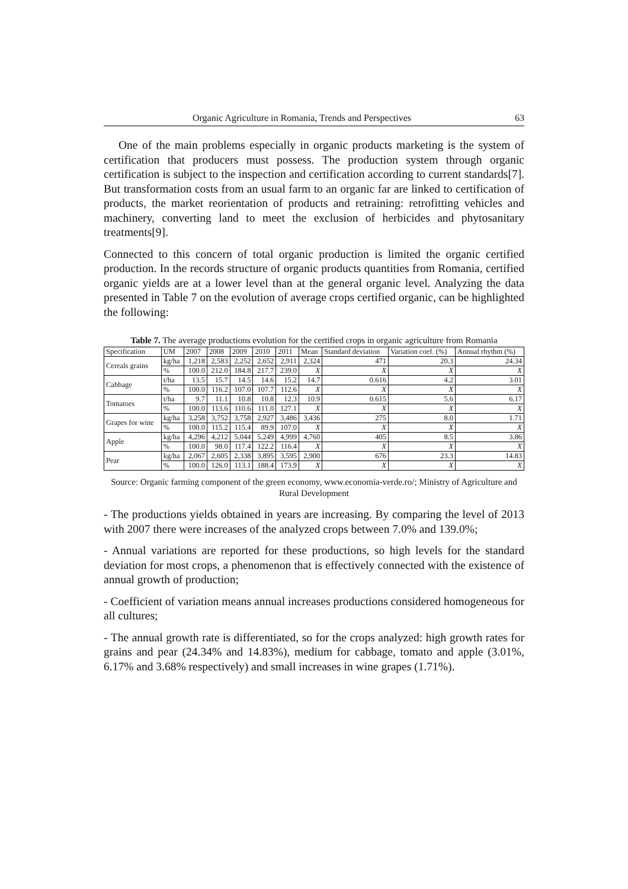Organic Agriculture in Romania, Trends and Perspectives 63
One of the main problems especially in organic products marketing is the system of certification that producers must possess. The production system through organic certification is subject to the inspection and certification according to current standards[7]. But transformation costs from an usual farm to an organic far are linked to certification of products, the market reorientation of products and retraining: retrofitting vehicles and machinery, converting land to meet the exclusion of herbicides and phytosanitary treatments[9].
Connected to this concern of total organic production is limited the organic certified production. In the records structure of organic products quantities from Romania, certified organic yields are at a lower level than at the general organic level. Analyzing the data presented in Table 7 on the evolution of average crops certified organic, can be highlighted the following:
Table 7. The average productions evolution for the certified crops in organic agriculture from Romania
| Specification | UM | 2007 | 2008 | 2009 | 2010 | 2011 | Mean | Standard deviation | Variation coef. (%) | Annual rhythm (%) |
| --- | --- | --- | --- | --- | --- | --- | --- | --- | --- | --- |
| Cereals grains | kg/ha | 1,218 | 2,583 | 2,252 | 2,652 | 2,911 | 2,324 | 471 | 20.3 | 24.34 |
| | % | 100.0 | 212.0 | 184.8 | 217.7 | 239.0 | X | X | X | X |
| Cabbage | t/ha | 13.5 | 15.7 | 14.5 | 14.6 | 15.2 | 14.7 | 0.616 | 4.2 | 3.01 |
| | % | 100.0 | 116.2 | 107.0 | 107.7 | 112.6 | X | X | X | X |
| Tomatoes | t/ha | 9.7 | 11.1 | 10.8 | 10.8 | 12.3 | 10.9 | 0.615 | 5.6 | 6.17 |
| | % | 100.0 | 113.6 | 110.6 | 111.0 | 127.1 | X | X | X | X |
| Grapes for wine | kg/ha | 3,258 | 3,752 | 3,758 | 2,927 | 3,486 | 3,436 | 275 | 8.0 | 1.71 |
| | % | 100.0 | 115.2 | 115.4 | 89.9 | 107.0 | X | X | X | X |
| Apple | kg/ha | 4,296 | 4,212 | 5,044 | 5,249 | 4,999 | 4,760 | 405 | 8.5 | 3.86 |
| | % | 100.0 | 98.0 | 117.4 | 122.2 | 116.4 | X | X | X | X |
| Pear | kg/ha | 2,067 | 2,605 | 2,338 | 3,895 | 3,595 | 2,900 | 676 | 23.3 | 14.83 |
| | % | 100.0 | 126.0 | 113.1 | 188.4 | 173.9 | X | X | X | X |
Source: Organic farming component of the green economy, www.economia-verde.ro/; Ministry of Agriculture and Rural Development
- The productions yields obtained in years are increasing. By comparing the level of 2013 with 2007 there were increases of the analyzed crops between 7.0% and 139.0%;
- Annual variations are reported for these productions, so high levels for the standard deviation for most crops, a phenomenon that is effectively connected with the existence of annual growth of production;
- Coefficient of variation means annual increases productions considered homogeneous for all cultures;
- The annual growth rate is differentiated, so for the crops analyzed: high growth rates for grains and pear (24.34% and 14.83%), medium for cabbage, tomato and apple (3.01%, 6.17% and 3.68% respectively) and small increases in wine grapes (1.71%).